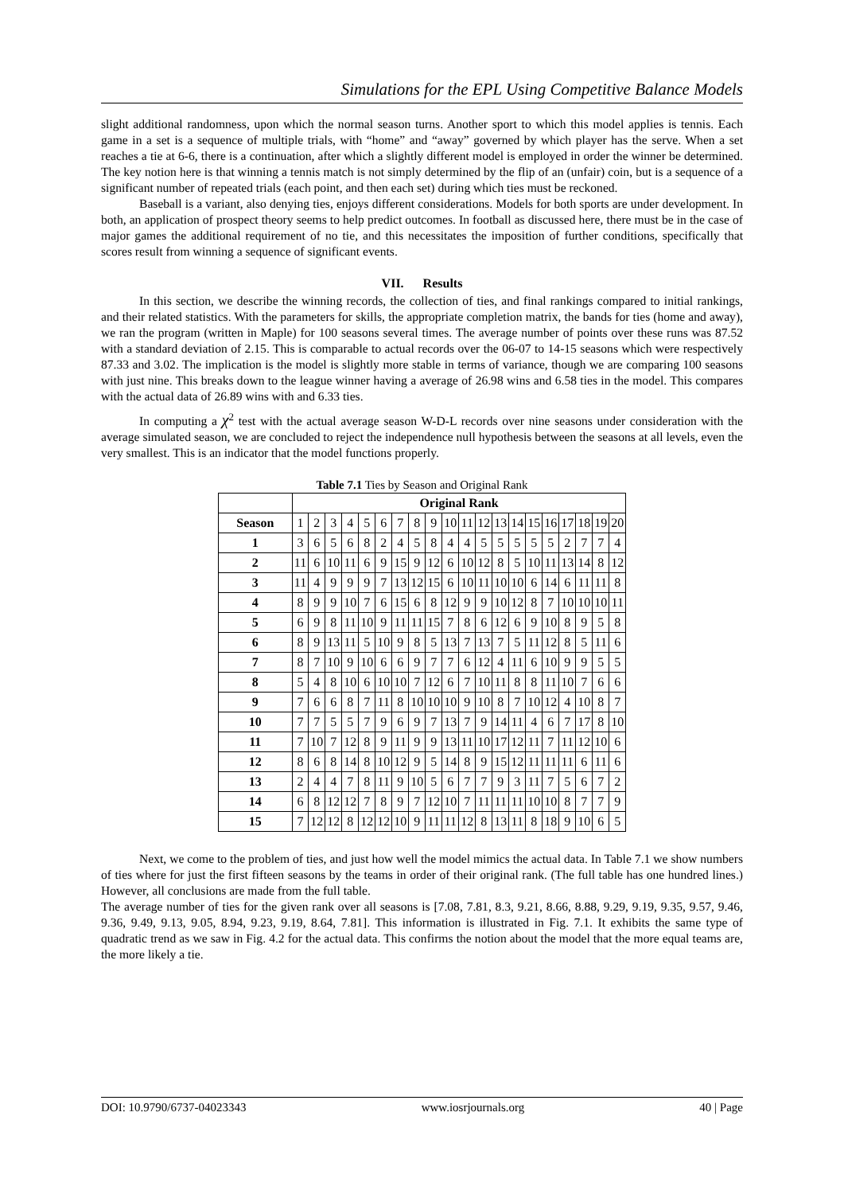Simulations for the EPL Using Competitive Balance Models
slight additional randomness, upon which the normal season turns. Another sport to which this model applies is tennis. Each game in a set is a sequence of multiple trials, with “home” and “away” governed by which player has the serve. When a set reaches a tie at 6-6, there is a continuation, after which a slightly different model is employed in order the winner be determined. The key notion here is that winning a tennis match is not simply determined by the flip of an (unfair) coin, but is a sequence of a significant number of repeated trials (each point, and then each set) during which ties must be reckoned.
Baseball is a variant, also denying ties, enjoys different considerations. Models for both sports are under development. In both, an application of prospect theory seems to help predict outcomes. In football as discussed here, there must be in the case of major games the additional requirement of no tie, and this necessitates the imposition of further conditions, specifically that scores result from winning a sequence of significant events.
VII. Results
In this section, we describe the winning records, the collection of ties, and final rankings compared to initial rankings, and their related statistics. With the parameters for skills, the appropriate completion matrix, the bands for ties (home and away), we ran the program (written in Maple) for 100 seasons several times. The average number of points over these runs was 87.52 with a standard deviation of 2.15. This is comparable to actual records over the 06-07 to 14-15 seasons which were respectively 87.33 and 3.02. The implication is the model is slightly more stable in terms of variance, though we are comparing 100 seasons with just nine. This breaks down to the league winner having a average of 26.98 wins and 6.58 ties in the model. This compares with the actual data of 26.89 wins with and 6.33 ties.
In computing a χ<sup>2</sup> test with the actual average season W-D-L records over nine seasons under consideration with the average simulated season, we are concluded to reject the independence null hypothesis between the seasons at all levels, even the very smallest. This is an indicator that the model functions properly.
Table 7.1 Ties by Season and Original Rank
| | Original Rank | | | | | | | | | | | | | | | | | | | |
| --- | --- | --- | --- | --- | --- | --- | --- | --- | --- | --- | --- | --- | --- | --- | --- | --- | --- | --- | --- | --- |
| Season | 1 | 2 | 3 | 4 | 5 | 6 | 7 | 8 | 9 | 10 | 11 | 12 | 13 | 14 | 15 | 16 | 17 | 18 | 19 | 20 |
| 1 | 3 | 6 | 5 | 6 | 8 | 2 | 4 | 5 | 8 | 4 | 4 | 5 | 5 | 5 | 5 | 5 | 2 | 7 | 7 | 4 |
| 2 | 11 | 6 | 10 | 11 | 6 | 9 | 15 | 9 | 12 | 6 | 10 | 12 | 8 | 5 | 10 | 11 | 13 | 14 | 8 | 12 |
| 3 | 11 | 4 | 9 | 9 | 9 | 7 | 13 | 12 | 15 | 6 | 10 | 11 | 10 | 10 | 6 | 14 | 6 | 11 | 11 | 8 |
| 4 | 8 | 9 | 9 | 10 | 7 | 6 | 15 | 6 | 8 | 12 | 9 | 9 | 10 | 12 | 8 | 7 | 10 | 10 | 10 | 11 |
| 5 | 6 | 9 | 8 | 11 | 10 | 9 | 11 | 11 | 15 | 7 | 8 | 6 | 12 | 6 | 9 | 10 | 8 | 9 | 5 | 8 |
| 6 | 8 | 9 | 13 | 11 | 5 | 10 | 9 | 8 | 5 | 13 | 7 | 13 | 7 | 5 | 11 | 12 | 8 | 5 | 11 | 6 |
| 7 | 8 | 7 | 10 | 9 | 10 | 6 | 6 | 9 | 7 | 7 | 6 | 12 | 4 | 11 | 6 | 10 | 9 | 9 | 5 | 5 |
| 8 | 5 | 4 | 8 | 10 | 6 | 10 | 10 | 7 | 12 | 6 | 7 | 10 | 11 | 8 | 8 | 11 | 10 | 7 | 6 | 6 |
| 9 | 7 | 6 | 6 | 8 | 7 | 11 | 8 | 10 | 10 | 10 | 9 | 10 | 8 | 7 | 10 | 12 | 4 | 10 | 8 | 7 |
| 10 | 7 | 7 | 5 | 5 | 7 | 9 | 6 | 9 | 7 | 13 | 7 | 9 | 14 | 11 | 4 | 6 | 7 | 17 | 8 | 10 |
| 11 | 7 | 10 | 7 | 12 | 8 | 9 | 11 | 9 | 9 | 13 | 11 | 10 | 17 | 12 | 11 | 7 | 11 | 12 | 10 | 6 |
| 12 | 8 | 6 | 8 | 14 | 8 | 10 | 12 | 9 | 5 | 14 | 8 | 9 | 15 | 12 | 11 | 11 | 11 | 6 | 11 | 6 |
| 13 | 2 | 4 | 4 | 7 | 8 | 11 | 9 | 10 | 5 | 6 | 7 | 7 | 9 | 3 | 11 | 7 | 5 | 6 | 7 | 2 |
| 14 | 6 | 8 | 12 | 12 | 7 | 8 | 9 | 7 | 12 | 10 | 7 | 11 | 11 | 11 | 10 | 10 | 8 | 7 | 7 | 9 |
| 15 | 7 | 12 | 12 | 8 | 12 | 12 | 10 | 9 | 11 | 11 | 12 | 8 | 13 | 11 | 8 | 18 | 9 | 10 | 6 | 5 |
Next, we come to the problem of ties, and just how well the model mimics the actual data. In Table 7.1 we show numbers of ties where for just the first fifteen seasons by the teams in order of their original rank. (The full table has one hundred lines.) However, all conclusions are made from the full table.
The average number of ties for the given rank over all seasons is [7.08, 7.81, 8.3, 9.21, 8.66, 8.88, 9.29, 9.19, 9.35, 9.57, 9.46, 9.36, 9.49, 9.13, 9.05, 8.94, 9.23, 9.19, 8.64, 7.81]. This information is illustrated in Fig. 7.1. It exhibits the same type of quadratic trend as we saw in Fig. 4.2 for the actual data. This confirms the notion about the model that the more equal teams are, the more likely a tie.
DOI: 10.9790/6737-04023343 www.iosrjournals.org 40 | Page